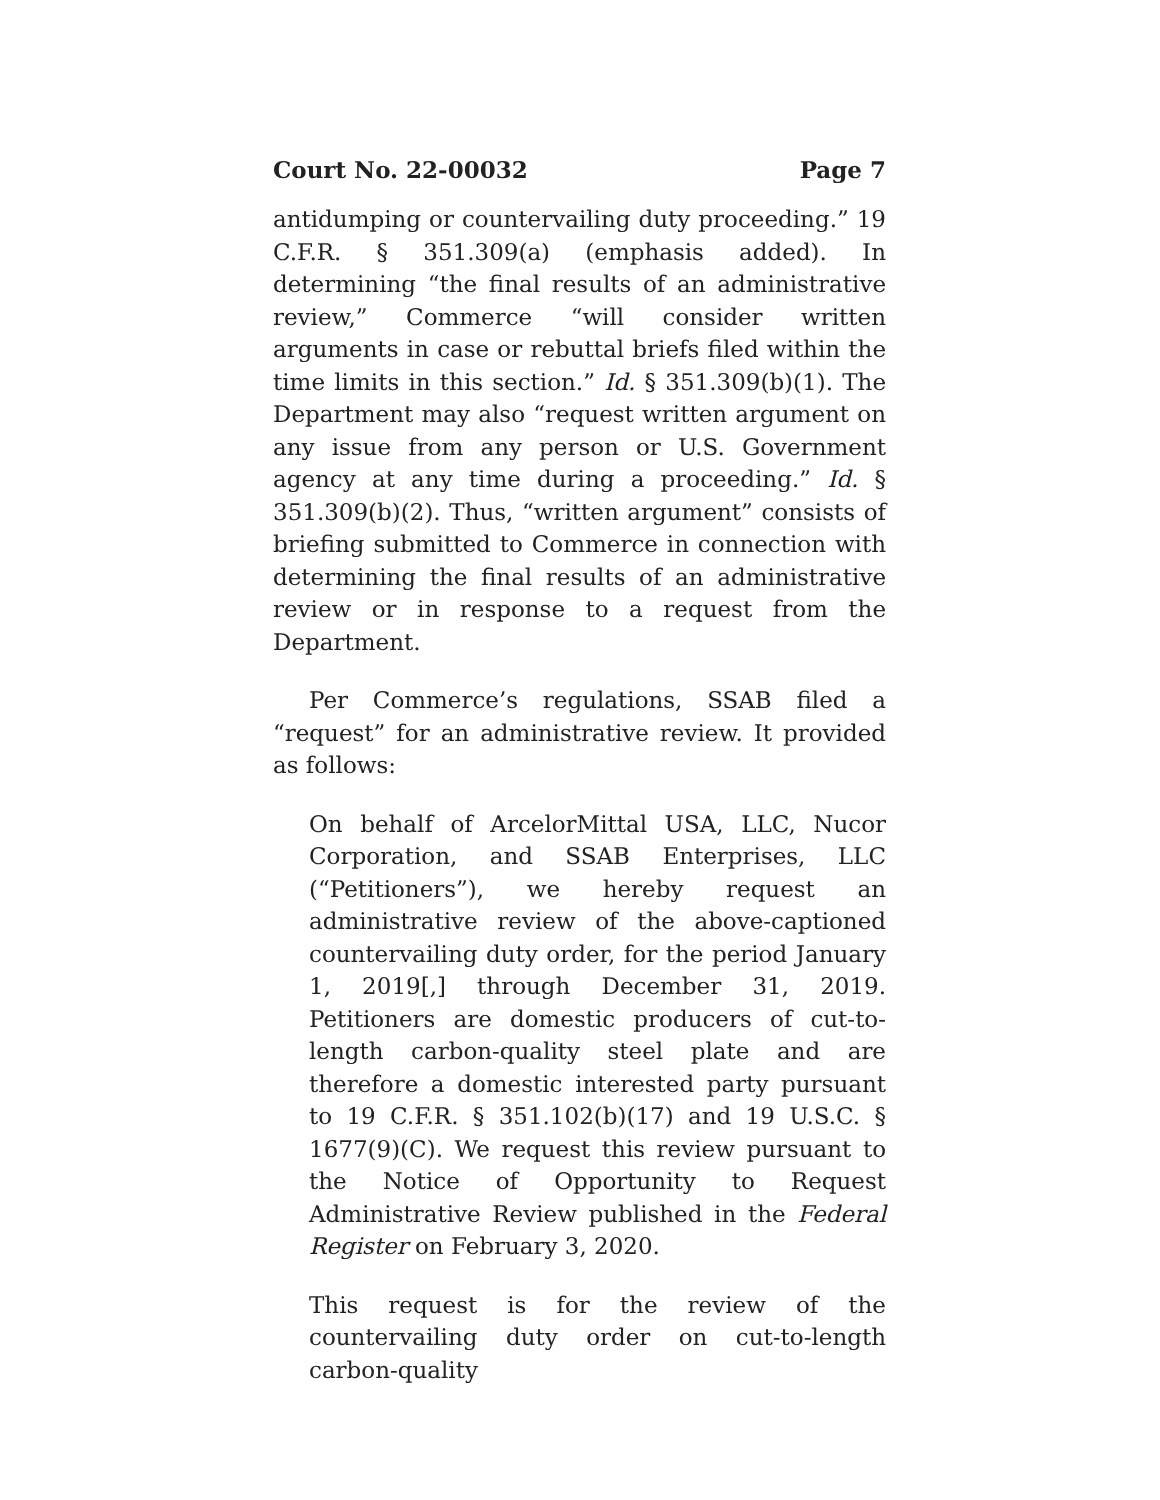Court No. 22-00032 Page 7
antidumping or countervailing duty proceeding.” 19 C.F.R. § 351.309(a) (emphasis added). In determining “the final results of an administrative review,” Commerce “will consider written arguments in case or rebuttal briefs filed within the time limits in this section.” Id. § 351.309(b)(1). The Department may also “request written argument on any issue from any person or U.S. Government agency at any time during a proceeding.” Id. § 351.309(b)(2). Thus, “written argument” consists of briefing submitted to Commerce in connection with determining the final results of an administrative review or in response to a request from the Department.
Per Commerce’s regulations, SSAB filed a “request” for an administrative review. It provided as follows:
On behalf of ArcelorMittal USA, LLC, Nucor Corporation, and SSAB Enterprises, LLC (“Petitioners”), we hereby request an administrative review of the above-captioned countervailing duty order, for the period January 1, 2019[,] through December 31, 2019. Petitioners are domestic producers of cut-to-length carbon-quality steel plate and are therefore a domestic interested party pursuant to 19 C.F.R. § 351.102(b)(17) and 19 U.S.C. § 1677(9)(C). We request this review pursuant to the Notice of Opportunity to Request Administrative Review published in the Federal Register on February 3, 2020.
This request is for the review of the countervailing duty order on cut-to-length carbon-quality